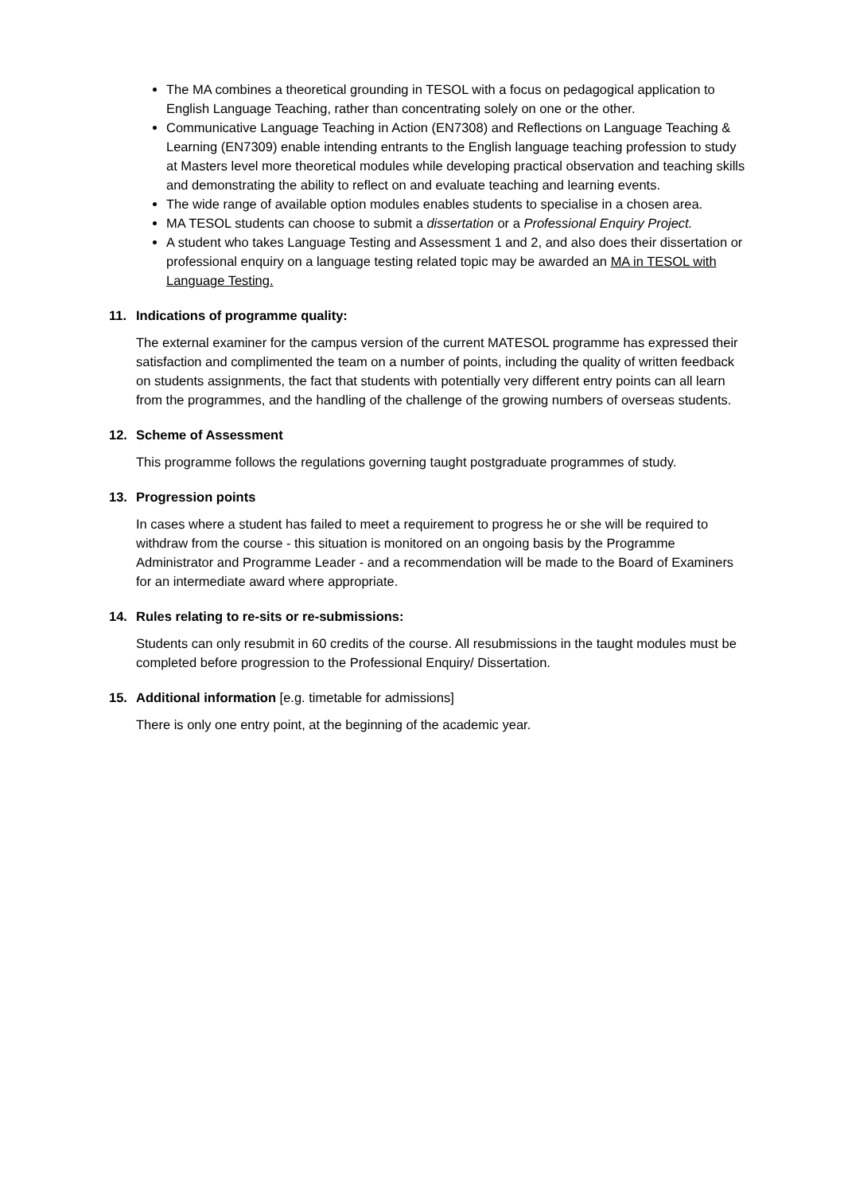The MA combines a theoretical grounding in TESOL with a focus on pedagogical application to English Language Teaching, rather than concentrating solely on one or the other.
Communicative Language Teaching in Action (EN7308) and Reflections on Language Teaching & Learning (EN7309) enable intending entrants to the English language teaching profession to study at Masters level more theoretical modules while developing practical observation and teaching skills and demonstrating the ability to reflect on and evaluate teaching and learning events.
The wide range of available option modules enables students to specialise in a chosen area.
MA TESOL students can choose to submit a dissertation or a Professional Enquiry Project.
A student who takes Language Testing and Assessment 1 and 2, and also does their dissertation or professional enquiry on a language testing related topic may be awarded an MA in TESOL with Language Testing.
11. Indications of programme quality:
The external examiner for the campus version of the current MATESOL programme has expressed their satisfaction and complimented the team on a number of points, including the quality of written feedback on students assignments, the fact that students with potentially very different entry points can all learn from the programmes, and the handling of the challenge of the growing numbers of overseas students.
12. Scheme of Assessment
This programme follows the regulations governing taught postgraduate programmes of study.
13. Progression points
In cases where a student has failed to meet a requirement to progress he or she will be required to withdraw from the course - this situation is monitored on an ongoing basis by the Programme Administrator and Programme Leader - and a recommendation will be made to the Board of Examiners for an intermediate award where appropriate.
14. Rules relating to re-sits or re-submissions:
Students can only resubmit in 60 credits of the course. All resubmissions in the taught modules must be completed before progression to the Professional Enquiry/ Dissertation.
15. Additional information [e.g. timetable for admissions]
There is only one entry point, at the beginning of the academic year.